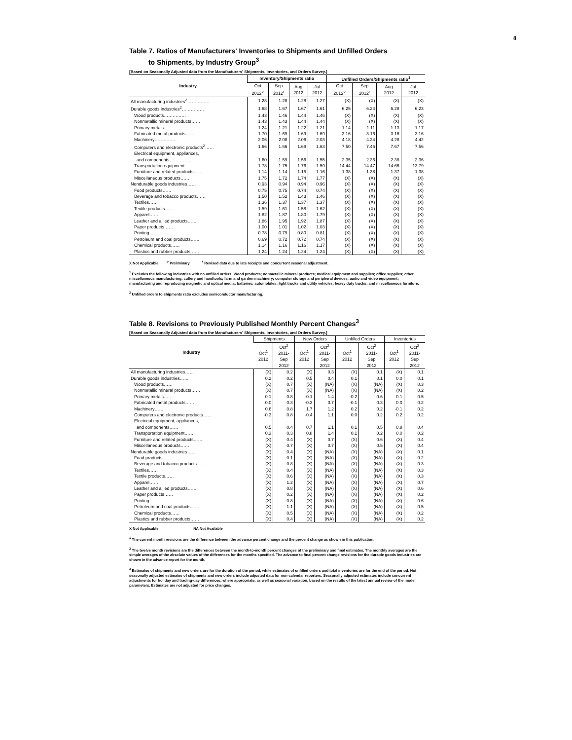8
Table 7. Ratios of Manufacturers' Inventories to Shipments and Unfilled Orders
to Shipments, by Industry Group<sup>3</sup>
[Based on Seasonally Adjusted data from the Manufacturers' Shipments, Inventories, and Orders Survey.]
| Industry | Inventory/Shipments ratio | | | | Unfilled Orders/Shipments ratio<sup>1</sup> | | | |
| --- | --- | --- | --- | --- | --- | --- | --- | --- |
| | Oct 2012<sup>p</sup> | Sep 2012<sup>r</sup> | Aug 2012 | Jul 2012 | Oct 2012<sup>p</sup> | Sep 2012<sup>r</sup> | Aug 2012 | Jul 2012 |
| All manufacturing industries<sup>2</sup>…………… | 1.28 | 1.28 | 1.28 | 1.27 | (X) | (X) | (X) | (X) |
| Durable goods industries<sup>2</sup>…………… | 1.68 | 1.67 | 1.67 | 1.61 | 6.25 | 6.24 | 6.28 | 6.23 |
| Wood products…………… | 1.43 | 1.46 | 1.44 | 1.46 | (X) | (X) | (X) | (X) |
| Nonmetallic mineral products…… | 1.43 | 1.43 | 1.44 | 1.44 | (X) | (X) | (X) | (X) |
| Primary metals…………… | 1.24 | 1.21 | 1.22 | 1.21 | 1.14 | 1.11 | 1.13 | 1.17 |
| Fabricated metal products…… | 1.70 | 1.69 | 1.69 | 1.69 | 3.16 | 3.16 | 3.16 | 3.16 |
| Machinery…………… | 2.06 | 2.08 | 2.06 | 2.03 | 4.18 | 4.24 | 4.28 | 4.42 |
| Computers and electronic products<sup>2</sup>…… | 1.66 | 1.66 | 1.69 | 1.63 | 7.50 | 7.46 | 7.67 | 7.56 |
| Electrical equipment, appliances, and components…………… | 1.60 | 1.59 | 1.56 | 1.55 | 2.35 | 2.36 | 2.38 | 2.36 |
| Transportation equipment…… | 1.78 | 1.75 | 1.76 | 1.59 | 14.44 | 14.47 | 14.66 | 13.79 |
| Furniture and related products…… | 1.14 | 1.14 | 1.15 | 1.16 | 1.38 | 1.38 | 1.37 | 1.38 |
| Miscellaneous products…… | 1.75 | 1.72 | 1.74 | 1.77 | (X) | (X) | (X) | (X) |
| Nondurable goods industries…… | 0.93 | 0.94 | 0.94 | 0.96 | (X) | (X) | (X) | (X) |
| Food products…… | 0.75 | 0.75 | 0.74 | 0.74 | (X) | (X) | (X) | (X) |
| Beverage and tobacco products…… | 1.50 | 1.52 | 1.43 | 1.46 | (X) | (X) | (X) | (X) |
| Textiles…… | 1.36 | 1.37 | 1.37 | 1.37 | (X) | (X) | (X) | (X) |
| Textile products…… | 1.59 | 1.61 | 1.58 | 1.62 | (X) | (X) | (X) | (X) |
| Apparel…… | 1.82 | 1.87 | 1.80 | 1.79 | (X) | (X) | (X) | (X) |
| Leather and allied products…… | 1.86 | 1.95 | 1.92 | 1.87 | (X) | (X) | (X) | (X) |
| Paper products…… | 1.00 | 1.01 | 1.02 | 1.03 | (X) | (X) | (X) | (X) |
| Printing…… | 0.78 | 0.79 | 0.80 | 0.81 | (X) | (X) | (X) | (X) |
| Petroleum and coal products…… | 0.69 | 0.72 | 0.72 | 0.74 | (X) | (X) | (X) | (X) |
| Chemical products…… | 1.14 | 1.16 | 1.16 | 1.17 | (X) | (X) | (X) | (X) |
| Plastics and rubber products…… | 1.24 | 1.24 | 1.24 | 1.24 | (X) | (X) | (X) | (X) |
X Not Applicable <sup>p</sup> Preliminary <sup>r</sup> Revised data due to late receipts and concurrent seasonal adjustment.
<sup>1</sup> Excludes the following industries with no unfilled orders: Wood products; nonmetallic mineral products; medical equipment and supplies; office supplies; other miscellaneous manufacturing; cutlery and handtools; farm and garden machinery; computer storage and peripheral devices; audio and video equipment; manufacturing and reproducing magnetic and optical media; batteries; automobiles; light trucks and utility vehicles; heavy duty trucks; and miscellaneous furniture.
<sup>2</sup> Unfilled orders to shipments ratio excludes semiconductor manufacturing.
Table 8. Revisions to Previously Published Monthly Percent Changes<sup>3</sup>
[Based on Seasonally Adjusted data from the Manufacturers' Shipments, Inventories, and Orders Survey.]
| Industry | Shipments | | New Orders | | Unfilled Orders | | Inventories | |
| --- | --- | --- | --- | --- | --- | --- | --- | --- |
| | Oct<sup>1</sup> 2012 | Oct<sup>2</sup> 2011- Sep 2012 | Oct<sup>1</sup> 2012 | Oct<sup>2</sup> 2011- Sep 2012 | Oct<sup>1</sup> 2012 | Oct<sup>2</sup> 2011- Sep 2012 | Oct<sup>1</sup> 2012 | Oct<sup>2</sup> 2011- Sep 2012 |
| All manufacturing industries…… | (X) | 0.2 | (X) | 0.3 | (X) | 0.1 | (X) | 0.1 |
| Durable goods industries…… | 0.2 | 0.2 | 0.5 | 0.4 | 0.1 | 0.1 | 0.0 | 0.1 |
| Wood products…… | (X) | 0.7 | (X) | (NA) | (X) | (NA) | (X) | 0.3 |
| Nonmetallic mineral products…… | (X) | 0.7 | (X) | (NA) | (X) | (NA) | (X) | 0.2 |
| Primary metals…… | 0.1 | 0.8 | -0.1 | 1.4 | -0.2 | 0.6 | 0.1 | 0.5 |
| Fabricated metal products…… | 0.0 | 0.3 | -0.3 | 0.7 | -0.1 | 0.3 | 0.0 | 0.2 |
| Machinery…… | 0.6 | 0.8 | 1.7 | 1.2 | 0.2 | 0.2 | -0.1 | 0.2 |
| Computers and electronic products…… | -0.3 | 0.8 | -0.4 | 1.1 | 0.0 | 0.2 | 0.2 | 0.2 |
| Electrical equipment, appliances, and components…… | 0.5 | 0.4 | 0.7 | 1.1 | 0.1 | 0.5 | 0.8 | 0.4 |
| Transportation equipment…… | 0.3 | 0.3 | 0.8 | 1.4 | 0.1 | 0.2 | 0.0 | 0.2 |
| Furniture and related products…… | (X) | 0.4 | (X) | 0.7 | (X) | 0.6 | (X) | 0.4 |
| Miscellaneous products…… | (X) | 0.7 | (X) | 0.7 | (X) | 0.5 | (X) | 0.4 |
| Nondurable goods industries…… | (X) | 0.4 | (X) | (NA) | (X) | (NA) | (X) | 0.1 |
| Food products…… | (X) | 0.1 | (X) | (NA) | (X) | (NA) | (X) | 0.2 |
| Beverage and tobacco products…… | (X) | 0.8 | (X) | (NA) | (X) | (NA) | (X) | 0.3 |
| Textiles…… | (X) | 0.4 | (X) | (NA) | (X) | (NA) | (X) | 0.3 |
| Textile products…… | (X) | 0.6 | (X) | (NA) | (X) | (NA) | (X) | 0.3 |
| Apparel…… | (X) | 1.2 | (X) | (NA) | (X) | (NA) | (X) | 0.7 |
| Leather and allied products…… | (X) | 0.8 | (X) | (NA) | (X) | (NA) | (X) | 0.6 |
| Paper products…… | (X) | 0.2 | (X) | (NA) | (X) | (NA) | (X) | 0.2 |
| Printing…… | (X) | 0.8 | (X) | (NA) | (X) | (NA) | (X) | 0.6 |
| Petroleum and coal products…… | (X) | 1.1 | (X) | (NA) | (X) | (NA) | (X) | 0.5 |
| Chemical products…… | (X) | 0.5 | (X) | (NA) | (X) | (NA) | (X) | 0.2 |
| Plastics and rubber products…… | (X) | 0.4 | (X) | (NA) | (X) | (NA) | (X) | 0.2 |
X Not Applicable NA Not Available
<sup>1</sup> The current month revisions are the difference between the advance percent change and the percent change as shown in this publication.
<sup>2</sup> The twelve month revisions are the differences between the month-to-month percent changes of the preliminary and final estimates. The monthly averages are the simple averages of the absolute values of the differences for the months specified. The advance to final percent change revisions for the durable goods industries are shown in the advance report for the month.
<sup>3</sup> Estimates of shipments and new orders are for the duration of the period, while estimates of unfilled orders and total inventories are for the end of the period. Not seasonally adjusted estimates of shipments and new orders include adjusted data for non-calendar reporters. Seasonally adjusted estimates include concurrent adjustments for holiday and trading-day differences, where appropriate, as well as seasonal variation, based on the results of the latest annual review of the model parameters. Estimates are not adjusted for price changes.